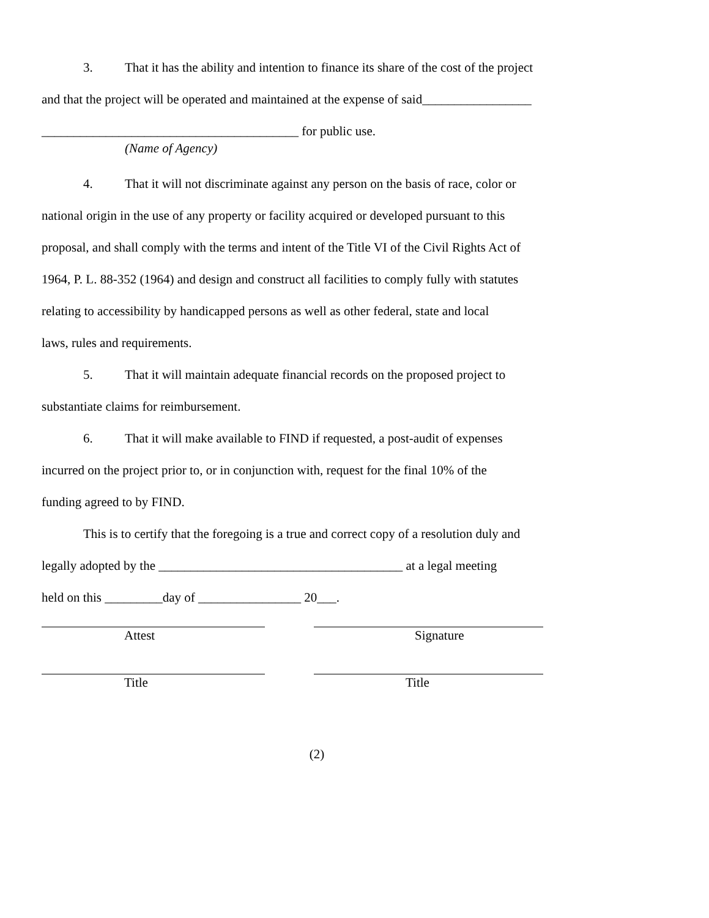3. That it has the ability and intention to finance its share of the cost of the project
and that the project will be operated and maintained at the expense of said_________________
________________________________________ for public use.
(Name of Agency)
4. That it will not discriminate against any person on the basis of race, color or
national origin in the use of any property or facility acquired or developed pursuant to this
proposal, and shall comply with the terms and intent of the Title VI of the Civil Rights Act of
1964, P. L. 88-352 (1964) and design and construct all facilities to comply fully with statutes
relating to accessibility by handicapped persons as well as other federal, state and local
laws, rules and requirements.
5. That it will maintain adequate financial records on the proposed project to
substantiate claims for reimbursement.
6. That it will make available to FIND if requested, a post-audit of expenses
incurred on the project prior to, or in conjunction with, request for the final 10% of the
funding agreed to by FIND.
This is to certify that the foregoing is a true and correct copy of a resolution duly and
legally adopted by the ______________________________________ at a legal meeting
held on this _________day of ________________ 20___.
Attest Signature
Title Title
(2)